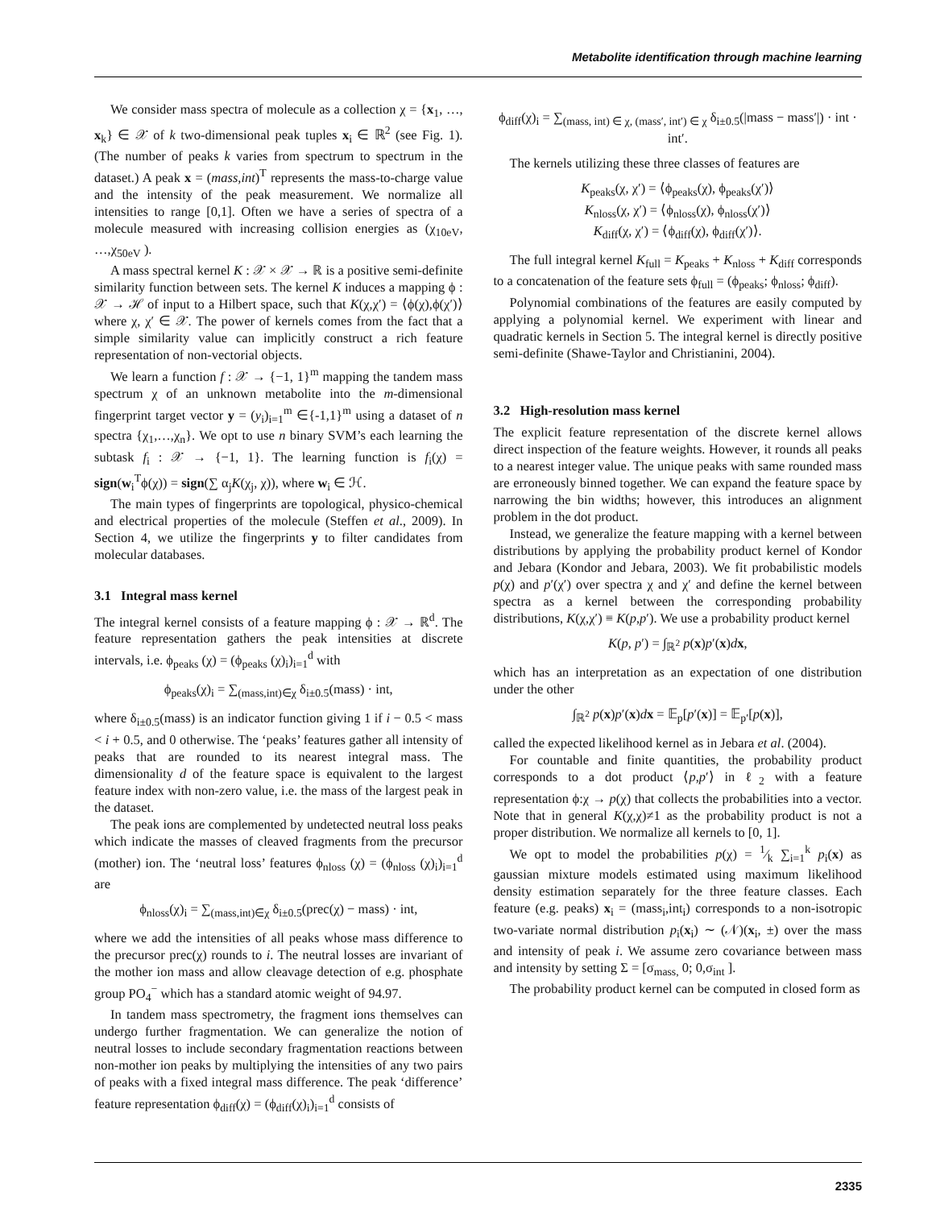Metabolite identification through machine learning
We consider mass spectra of molecule as a collection χ = {x<sub>1</sub>, …, x<sub>k</sub>} ∈ 𝒳 of k two-dimensional peak tuples x<sub>i</sub> ∈ ℝ<sup>2</sup> (see Fig. 1). (The number of peaks k varies from spectrum to spectrum in the dataset.) A peak x = (mass,int)<sup>T</sup> represents the mass-to-charge value and the intensity of the peak measurement. We normalize all intensities to range [0,1]. Often we have a series of spectra of a molecule measured with increasing collision energies as (χ<sub>10eV</sub>, …,χ<sub>50eV</sub> ).
A mass spectral kernel K : 𝒳 × 𝒳 → ℝ is a positive semi-definite similarity function between sets. The kernel K induces a mapping ϕ : 𝒳 → ℋ of input to a Hilbert space, such that K(χ,χ′) = ⟨ϕ(χ),ϕ(χ′)⟩ where χ, χ′ ∈ 𝒳. The power of kernels comes from the fact that a simple similarity value can implicitly construct a rich feature representation of non-vectorial objects.
We learn a function f : 𝒳 → {−1, 1}<sup>m</sup> mapping the tandem mass spectrum χ of an unknown metabolite into the m-dimensional fingerprint target vector y = (y<sub>i</sub>)<sub>i=1</sub><sup>m</sup> ∈{-1,1}<sup>m</sup> using a dataset of n spectra {χ<sub>1</sub>,…,χ<sub>n</sub>}. We opt to use n binary SVM’s each learning the subtask f<sub>i</sub> : 𝒳 → {−1, 1}. The learning function is f<sub>i</sub>(χ) = sign(w<sub>i</sub><sup>T</sup>ϕ(χ)) = sign(∑ α<sub>j</sub>K(χ<sub>j</sub>, χ)), where w<sub>i</sub> ∈ ℋ.
The main types of fingerprints are topological, physico-chemical and electrical properties of the molecule (Steffen et al., 2009). In Section 4, we utilize the fingerprints y to filter candidates from molecular databases.
3.1 Integral mass kernel
The integral kernel consists of a feature mapping ϕ : 𝒳 → ℝ<sup>d</sup>. The feature representation gathers the peak intensities at discrete intervals, i.e. ϕ<sub>peaks</sub> (χ) = (ϕ<sub>peaks</sub> (χ)<sub>i</sub>)<sub>i=1</sub><sup>d</sup> with
ϕ<sub>peaks</sub>(χ)<sub>i</sub> = ∑<sub>(mass,int)∈χ</sub> δ<sub>i±0.5</sub>(mass) · int,
where δ<sub>i±0.5</sub>(mass) is an indicator function giving 1 if i − 0.5 < mass < i + 0.5, and 0 otherwise. The ‘peaks’ features gather all intensity of peaks that are rounded to its nearest integral mass. The dimensionality d of the feature space is equivalent to the largest feature index with non-zero value, i.e. the mass of the largest peak in the dataset.
The peak ions are complemented by undetected neutral loss peaks which indicate the masses of cleaved fragments from the precursor (mother) ion. The ‘neutral loss’ features ϕ<sub>nloss</sub> (χ) = (ϕ<sub>nloss</sub> (χ)<sub>i</sub>)<sub>i=1</sub><sup>d</sup> are
ϕ<sub>nloss</sub>(χ)<sub>i</sub> = ∑<sub>(mass,int)∈χ</sub> δ<sub>i±0.5</sub>(prec(χ) − mass) · int,
where we add the intensities of all peaks whose mass difference to the precursor prec(χ) rounds to i. The neutral losses are invariant of the mother ion mass and allow cleavage detection of e.g. phosphate group PO<sub>4</sub><sup>−</sup> which has a standard atomic weight of 94.97.
In tandem mass spectrometry, the fragment ions themselves can undergo further fragmentation. We can generalize the notion of neutral losses to include secondary fragmentation reactions between non-mother ion peaks by multiplying the intensities of any two pairs of peaks with a fixed integral mass difference. The peak ‘difference’ feature representation ϕ<sub>diff</sub>(χ) = (ϕ<sub>diff</sub>(χ)<sub>i</sub>)<sub>i=1</sub><sup>d</sup> consists of
ϕ<sub>diff</sub>(χ)<sub>i</sub> = ∑<sub>(mass, int) ∈ χ, (mass′, int′) ∈ χ</sub> δ<sub>i±0.5</sub>(|mass − mass′|) · int · int′.
The kernels utilizing these three classes of features are
K<sub>peaks</sub>(χ, χ′) = ⟨ϕ<sub>peaks</sub>(χ), ϕ<sub>peaks</sub>(χ′)⟩
K<sub>nloss</sub>(χ, χ′) = ⟨ϕ<sub>nloss</sub>(χ), ϕ<sub>nloss</sub>(χ′)⟩
K<sub>diff</sub>(χ, χ′) = ⟨ϕ<sub>diff</sub>(χ), ϕ<sub>diff</sub>(χ′)⟩.
The full integral kernel K<sub>full</sub> = K<sub>peaks</sub> + K<sub>nloss</sub> + K<sub>diff</sub> corresponds to a concatenation of the feature sets ϕ<sub>full</sub> = (ϕ<sub>peaks</sub>; ϕ<sub>nloss</sub>; ϕ<sub>diff</sub>).
Polynomial combinations of the features are easily computed by applying a polynomial kernel. We experiment with linear and quadratic kernels in Section 5. The integral kernel is directly positive semi-definite (Shawe-Taylor and Christianini, 2004).
3.2 High-resolution mass kernel
The explicit feature representation of the discrete kernel allows direct inspection of the feature weights. However, it rounds all peaks to a nearest integer value. The unique peaks with same rounded mass are erroneously binned together. We can expand the feature space by narrowing the bin widths; however, this introduces an alignment problem in the dot product.
Instead, we generalize the feature mapping with a kernel between distributions by applying the probability product kernel of Kondor and Jebara (Kondor and Jebara, 2003). We fit probabilistic models p(χ) and p′(χ′) over spectra χ and χ′ and define the kernel between spectra as a kernel between the corresponding probability distributions, K(χ,χ′) ≡ K(p,p′). We use a probability product kernel
K(p, p′) = ∫<sub>ℝ<sup>2</sup></sub> p(x)p′(x)dx,
which has an interpretation as an expectation of one distribution under the other
∫<sub>ℝ<sup>2</sup></sub> p(x)p′(x)dx = 𝔼<sub>p</sub>[p′(x)] = 𝔼<sub>p′</sub>[p(x)],
called the expected likelihood kernel as in Jebara et al. (2004).
For countable and finite quantities, the probability product corresponds to a dot product ⟨p,p′⟩ in ℓ<sub>2</sub> with a feature representation ϕ:χ → p(χ) that collects the probabilities into a vector. Note that in general K(χ,χ)≠1 as the probability product is not a proper distribution. We normalize all kernels to [0, 1].
We opt to model the probabilities p(χ) = 1⁄k ∑<sub>i=1</sub><sup>k</sup> p<sub>i</sub>(x) as gaussian mixture models estimated using maximum likelihood density estimation separately for the three feature classes. Each feature (e.g. peaks) x<sub>i</sub> = (mass<sub>i</sub>,int<sub>i</sub>) corresponds to a non-isotropic two-variate normal distribution p<sub>i</sub>(x<sub>i</sub>) ∼ (𝒩)(x<sub>i</sub>, ±) over the mass and intensity of peak i. We assume zero covariance between mass and intensity by setting Σ = [σ<sub>mass,</sub> 0; 0,σ<sub>int</sub> ].
The probability product kernel can be computed in closed form as
2335